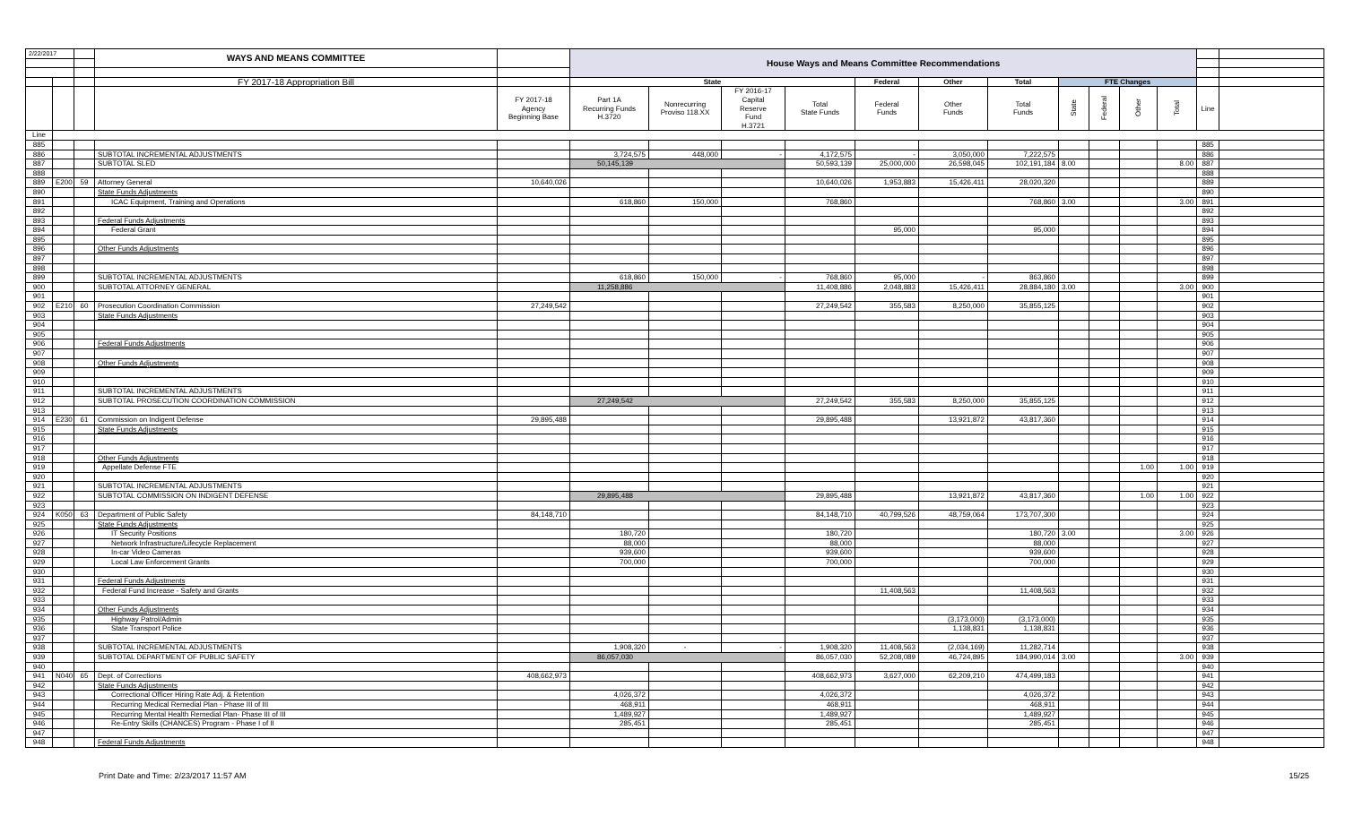| 2/22/2017 | | | WAYS AND MEANS COMMITTEE | | House Ways and Means Committee Recommendations | | | | | | | | | | | | |
| | | | FY 2017-18 Appropriation Bill | | State | | | | Federal | Other | Total | FTE Changes | | | | | |
| | | | | FY 2017-18 Agency Beginning Base | Part 1A Recurring Funds H.3720 | Nonrecurring Proviso 118.XX | FY 2016-17 Capital Reserve Fund H.3721 | Total State Funds | Federal Funds | Other Funds | Total Funds | State | Federal | Other | Total | Line | |
| Line | | | | | | | | | | | | | | | | | |
| 885 | | | | | | | | | | | | | | | | 885 | |
| 886 | | | SUBTOTAL INCREMENTAL ADJUSTMENTS | | 3,724,575 | 448,000 | - | 4,172,575 | - | 3,050,000 | 7,222,575 | | | | | 886 | |
| 887 | | | SUBTOTAL SLED | | 50,145,139 | | | 50,593,139 | 25,000,000 | 26,598,045 | 102,191,184 | 8.00 | | | 8.00 | 887 | |
| 888 | | | | | | | | | | | | | | | | 888 | |
| 889 | E200 | 59 | Attorney General | 10,640,026 | | | | 10,640,026 | 1,953,883 | 15,426,411 | 28,020,320 | | | | | 889 | |
| 890 | | | State Funds Adjustments | | | | | | | | | | | | | 890 | |
| 891 | | | ICAC Equipment, Training and Operations | | 618,860 | 150,000 | | 768,860 | | | 768,860 | 3.00 | | | 3.00 | 891 | |
| 892 | | | | | | | | | | | | | | | | 892 | |
| 893 | | | Federal Funds Adjustments | | | | | | | | | | | | | 893 | |
| 894 | | | Federal Grant | | | | | | 95,000 | | 95,000 | | | | | 894 | |
| 895 | | | | | | | | | | | | | | | | 895 | |
| 896 | | | Other Funds Adjustments | | | | | | | | | | | | | 896 | |
| 897 | | | | | | | | | | | | | | | | 897 | |
| 898 | | | | | | | | | | | | | | | | 898 | |
| 899 | | | SUBTOTAL INCREMENTAL ADJUSTMENTS | | 618,860 | 150,000 | - | 768,860 | 95,000 | - | 863,860 | | | | | 899 | |
| 900 | | | SUBTOTAL ATTORNEY GENERAL | | 11,258,886 | | | 11,408,886 | 2,048,883 | 15,426,411 | 28,884,180 | 3.00 | | | 3.00 | 900 | |
| 901 | | | | | | | | | | | | | | | | 901 | |
| 902 | E210 | 60 | Prosecution Coordination Commission | 27,249,542 | | | | 27,249,542 | 355,583 | 8,250,000 | 35,855,125 | | | | | 902 | |
| 903 | | | State Funds Adjustments | | | | | | | | | | | | | 903 | |
| 904 | | | | | | | | | | | | | | | | 904 | |
| 905 | | | | | | | | | | | | | | | | 905 | |
| 906 | | | Federal Funds Adjustments | | | | | | | | | | | | | 906 | |
| 907 | | | | | | | | | | | | | | | | 907 | |
| 908 | | | Other Funds Adjustments | | | | | | | | | | | | | 908 | |
| 909 | | | | | | | | | | | | | | | | 909 | |
| 910 | | | | | | | | | | | | | | | | 910 | |
| 911 | | | SUBTOTAL INCREMENTAL ADJUSTMENTS | | | | | | | | | | | | | 911 | |
| 912 | | | SUBTOTAL PROSECUTION COORDINATION COMMISSION | | 27,249,542 | | | 27,249,542 | 355,583 | 8,250,000 | 35,855,125 | | | | | 912 | |
| 913 | | | | | | | | | | | | | | | | 913 | |
| 914 | E230 | 61 | Commission on Indigent Defense | 29,895,488 | | | | 29,895,488 | | 13,921,872 | 43,817,360 | | | | | 914 | |
| 915 | | | State Funds Adjustments | | | | | | | | | | | | | 915 | |
| 916 | | | | | | | | | | | | | | | | 916 | |
| 917 | | | | | | | | | | | | | | | | 917 | |
| 918 | | | Other Funds Adjustments | | | | | | | | | | | | | 918 | |
| 919 | | | Appellate Defense FTE | | | | | | | | | | | 1.00 | 1.00 | 919 | |
| 920 | | | | | | | | | | | | | | | | 920 | |
| 921 | | | SUBTOTAL INCREMENTAL ADJUSTMENTS | | | | | | | | | | | | | 921 | |
| 922 | | | SUBTOTAL COMMISSION ON INDIGENT DEFENSE | | 29,895,488 | | | 29,895,488 | | 13,921,872 | 43,817,360 | | | 1.00 | 1.00 | 922 | |
| 923 | | | | | | | | | | | | | | | | 923 | |
| 924 | K050 | 63 | Department of Public Safety | 84,148,710 | | | | 84,148,710 | 40,799,526 | 48,759,064 | 173,707,300 | | | | | 924 | |
| 925 | | | State Funds Adjustments | | | | | | | | | | | | | 925 | |
| 926 | | | IT Security Positions | | 180,720 | | | 180,720 | | | 180,720 | 3.00 | | | 3.00 | 926 | |
| 927 | | | Network Infrastructure/Lifecycle Replacement | | 88,000 | | | 88,000 | | | 88,000 | | | | | 927 | |
| 928 | | | In-car Video Cameras | | 939,600 | | | 939,600 | | | 939,600 | | | | | 928 | |
| 929 | | | Local Law Enforcement Grants | | 700,000 | | | 700,000 | | | 700,000 | | | | | 929 | |
| 930 | | | | | | | | | | | | | | | | 930 | |
| 931 | | | Federal Funds Adjustments | | | | | | | | | | | | | 931 | |
| 932 | | | Federal Fund Increase - Safety and Grants | | | | | | 11,408,563 | | 11,408,563 | | | | | 932 | |
| 933 | | | | | | | | | | | | | | | | 933 | |
| 934 | | | Other Funds Adjustments | | | | | | | | | | | | | 934 | |
| 935 | | | Highway Patrol/Admin | | | | | | | (3,173,000) | (3,173,000) | | | | | 935 | |
| 936 | | | State Transport Police | | | | | | | 1,138,831 | 1,138,831 | | | | | 936 | |
| 937 | | | | | | | | | | | | | | | | 937 | |
| 938 | | | SUBTOTAL INCREMENTAL ADJUSTMENTS | | 1,908,320 | - | - | 1,908,320 | 11,408,563 | (2,034,169) | 11,282,714 | | | | | 938 | |
| 939 | | | SUBTOTAL DEPARTMENT OF PUBLIC SAFETY | | 86,057,030 | | | 86,057,030 | 52,208,089 | 46,724,895 | 184,990,014 | 3.00 | | | 3.00 | 939 | |
| 940 | | | | | | | | | | | | | | | | 940 | |
| 941 | N040 | 65 | Dept. of Corrections | 408,662,973 | | | | 408,662,973 | 3,627,000 | 62,209,210 | 474,499,183 | | | | | 941 | |
| 942 | | | State Funds Adjustments | | | | | | | | | | | | | 942 | |
| 943 | | | Correctional Officer Hiring Rate Adj. & Retention | | 4,026,372 | | | 4,026,372 | | | 4,026,372 | | | | | 943 | |
| 944 | | | Recurring Medical Remedial Plan - Phase III of III | | 468,911 | | | 468,911 | | | 468,911 | | | | | 944 | |
| 945 | | | Recurring Mental Health Remedial Plan- Phase III of III | | 1,489,927 | | | 1,489,927 | | | 1,489,927 | | | | | 945 | |
| 946 | | | Re-Entry Skills (CHANCES) Program - Phase I of II | | 285,451 | | | 285,451 | | | 285,451 | | | | | 946 | |
| 947 | | | | | | | | | | | | | | | | 947 | |
| 948 | | | Federal Funds Adjustments | | | | | | | | | | | | | 948 | |
Print Date and Time: 2/23/2017 11:57 AM 15/25